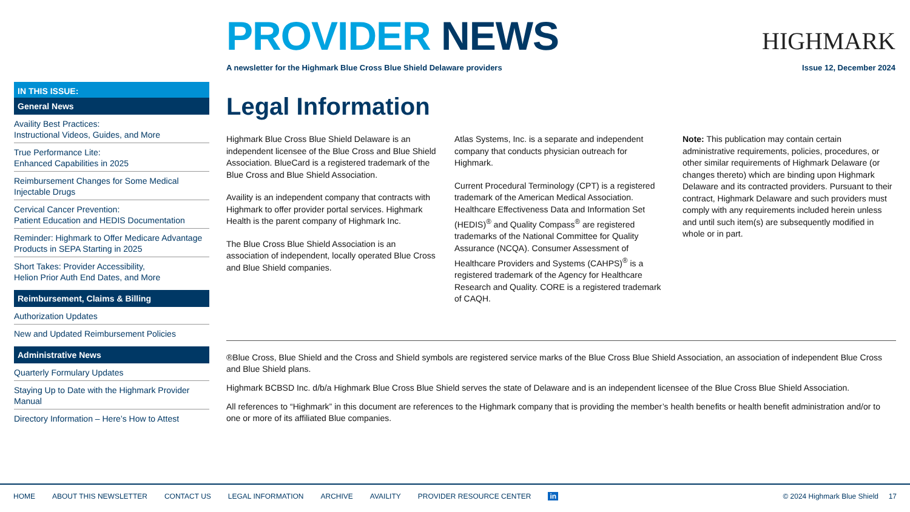PROVIDER NEWS
HIGHMARK
A newsletter for the Highmark Blue Cross Blue Shield Delaware providers Issue 12, December 2024
IN THIS ISSUE:
General News
Availity Best Practices:
Instructional Videos, Guides, and More
True Performance Lite:
Enhanced Capabilities in 2025
Reimbursement Changes for Some Medical Injectable Drugs
Cervical Cancer Prevention:
Patient Education and HEDIS Documentation
Reminder: Highmark to Offer Medicare Advantage Products in SEPA Starting in 2025
Short Takes: Provider Accessibility,
Helion Prior Auth End Dates, and More
Reimbursement, Claims & Billing
Authorization Updates
New and Updated Reimbursement Policies
Administrative News
Quarterly Formulary Updates
Staying Up to Date with the Highmark Provider Manual
Directory Information – Here’s How to Attest
Legal Information
Highmark Blue Cross Blue Shield Delaware is an independent licensee of the Blue Cross and Blue Shield Association. BlueCard is a registered trademark of the Blue Cross and Blue Shield Association.
Availity is an independent company that contracts with Highmark to offer provider portal services. Highmark Health is the parent company of Highmark Inc.
The Blue Cross Blue Shield Association is an association of independent, locally operated Blue Cross and Blue Shield companies.
Atlas Systems, Inc. is a separate and independent company that conducts physician outreach for Highmark.
Current Procedural Terminology (CPT) is a registered trademark of the American Medical Association. Healthcare Effectiveness Data and Information Set (HEDIS)<sup>®</sup> and Quality Compass<sup>®</sup> are registered trademarks of the National Committee for Quality Assurance (NCQA). Consumer Assessment of Healthcare Providers and Systems (CAHPS)<sup>®</sup> is a registered trademark of the Agency for Healthcare Research and Quality. CORE is a registered trademark of CAQH.
Note: This publication may contain certain administrative requirements, policies, procedures, or other similar requirements of Highmark Delaware (or changes thereto) which are binding upon Highmark Delaware and its contracted providers. Pursuant to their contract, Highmark Delaware and such providers must comply with any requirements included herein unless and until such item(s) are subsequently modified in whole or in part.
®Blue Cross, Blue Shield and the Cross and Shield symbols are registered service marks of the Blue Cross Blue Shield Association, an association of independent Blue Cross and Blue Shield plans.
Highmark BCBSD Inc. d/b/a Highmark Blue Cross Blue Shield serves the state of Delaware and is an independent licensee of the Blue Cross Blue Shield Association.
All references to “Highmark” in this document are references to the Highmark company that is providing the member’s health benefits or health benefit administration and/or to one or more of its affiliated Blue companies.
HOME ABOUT THIS NEWSLETTER CONTACT US LEGAL INFORMATION ARCHIVE AVAILITY PROVIDER RESOURCE CENTER in © 2024 Highmark Blue Shield 17